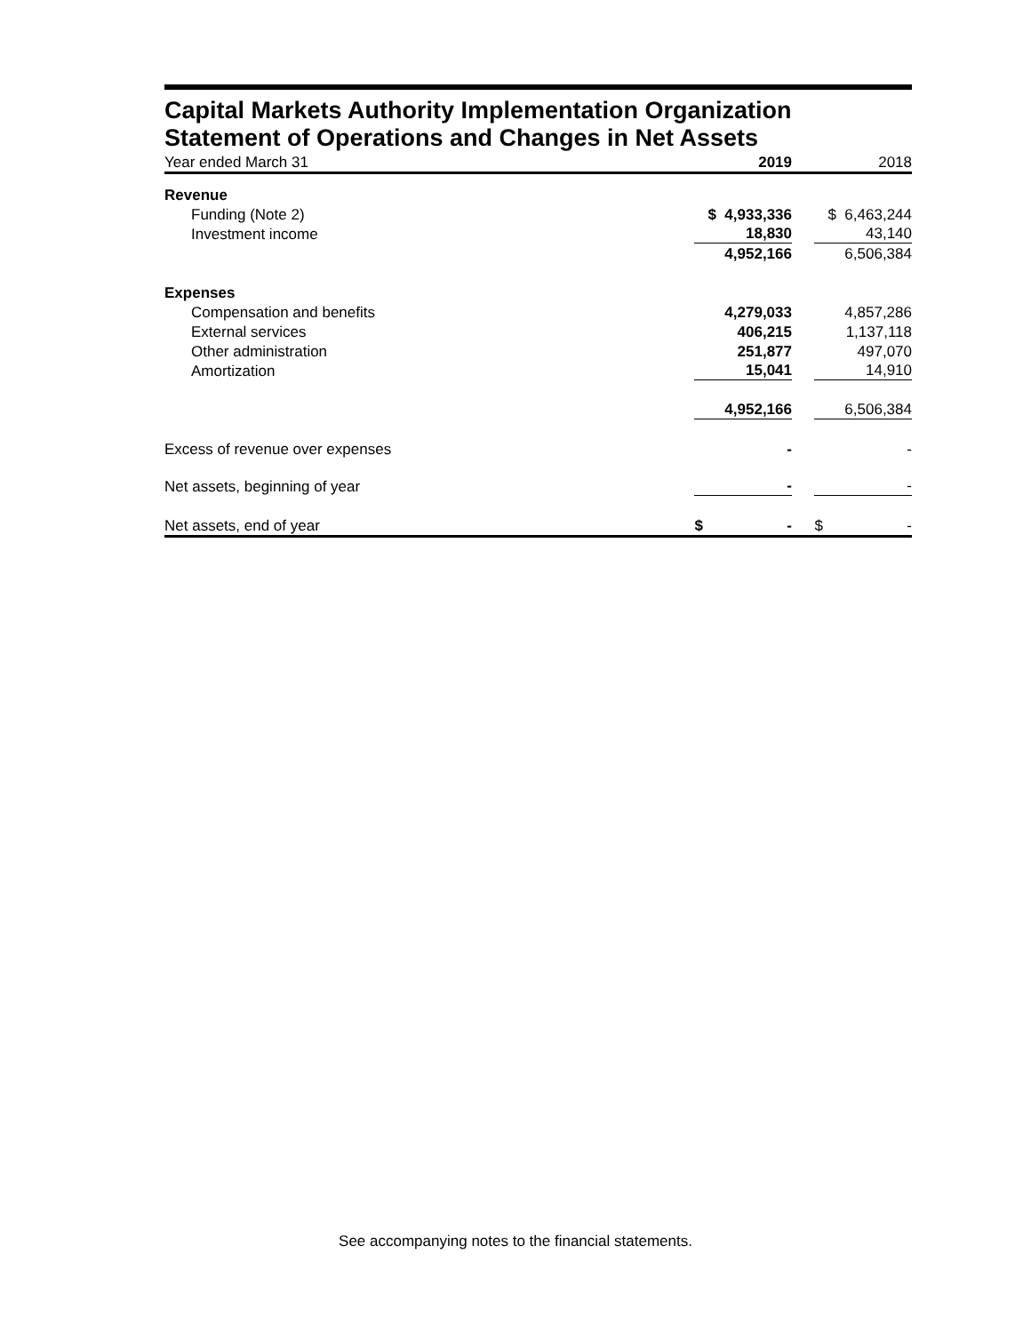Capital Markets Authority Implementation Organization
Statement of Operations and Changes in Net Assets
| Year ended March 31 | 2019 | 2018 |
| Revenue | | |
| Funding (Note 2) | $ 4,933,336 | $ 6,463,244 |
| Investment income | 18,830 | 43,140 |
| | 4,952,166 | 6,506,384 |
| Expenses | | |
| Compensation and benefits | 4,279,033 | 4,857,286 |
| External services | 406,215 | 1,137,118 |
| Other administration | 251,877 | 497,070 |
| Amortization | 15,041 | 14,910 |
| | 4,952,166 | 6,506,384 |
| Excess of revenue over expenses | - | - |
| Net assets, beginning of year | - | - |
| Net assets, end of year | $ - | $ - |
See accompanying notes to the financial statements.